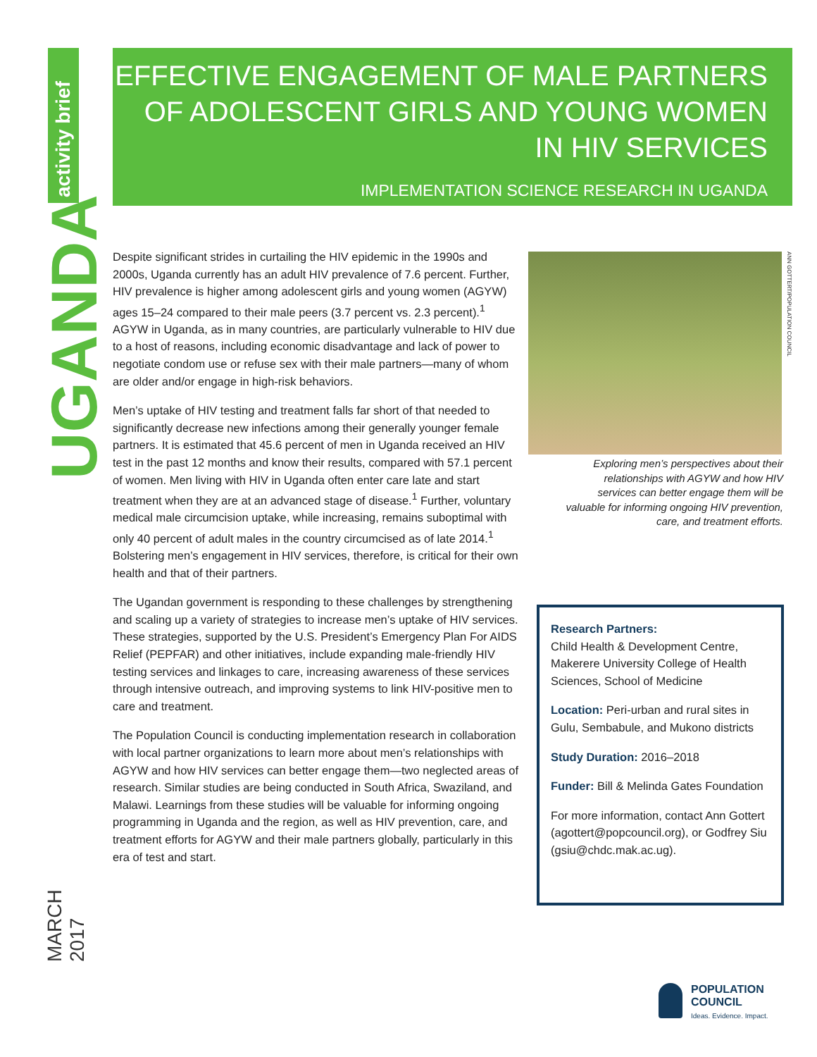activity brief
UGANDA
MARCH 2017
EFFECTIVE ENGAGEMENT OF MALE PARTNERS OF ADOLESCENT GIRLS AND YOUNG WOMEN IN HIV SERVICES
IMPLEMENTATION SCIENCE RESEARCH IN UGANDA
Despite significant strides in curtailing the HIV epidemic in the 1990s and 2000s, Uganda currently has an adult HIV prevalence of 7.6 percent. Further, HIV prevalence is higher among adolescent girls and young women (AGYW) ages 15–24 compared to their male peers (3.7 percent vs. 2.3 percent).<sup>1</sup> AGYW in Uganda, as in many countries, are particularly vulnerable to HIV due to a host of reasons, including economic disadvantage and lack of power to negotiate condom use or refuse sex with their male partners—many of whom are older and/or engage in high-risk behaviors.
Men’s uptake of HIV testing and treatment falls far short of that needed to significantly decrease new infections among their generally younger female partners. It is estimated that 45.6 percent of men in Uganda received an HIV test in the past 12 months and know their results, compared with 57.1 percent of women. Men living with HIV in Uganda often enter care late and start treatment when they are at an advanced stage of disease.<sup>1</sup> Further, voluntary medical male circumcision uptake, while increasing, remains suboptimal with only 40 percent of adult males in the country circumcised as of late 2014.<sup>1</sup> Bolstering men’s engagement in HIV services, therefore, is critical for their own health and that of their partners.
The Ugandan government is responding to these challenges by strengthening and scaling up a variety of strategies to increase men’s uptake of HIV services. These strategies, supported by the U.S. President’s Emergency Plan For AIDS Relief (PEPFAR) and other initiatives, include expanding male-friendly HIV testing services and linkages to care, increasing awareness of these services through intensive outreach, and improving systems to link HIV-positive men to care and treatment.
The Population Council is conducting implementation research in collaboration with local partner organizations to learn more about men’s relationships with AGYW and how HIV services can better engage them—two neglected areas of research. Similar studies are being conducted in South Africa, Swaziland, and Malawi. Learnings from these studies will be valuable for informing ongoing programming in Uganda and the region, as well as HIV prevention, care, and treatment efforts for AGYW and their male partners globally, particularly in this era of test and start.
ANN GOTTERT/POPULATION COUNCIL
Exploring men’s perspectives about their relationships with AGYW and how HIV services can better engage them will be valuable for informing ongoing HIV prevention, care, and treatment efforts.
Research Partners:
Child Health & Development Centre, Makerere University College of Health Sciences, School of Medicine
Location: Peri-urban and rural sites in Gulu, Sembabule, and Mukono districts
Study Duration: 2016–2018
Funder: Bill & Melinda Gates Foundation
For more information, contact Ann Gottert (agottert@popcouncil.org), or Godfrey Siu (gsiu@chdc.mak.ac.ug).
POPULATION
COUNCIL
Ideas. Evidence. Impact.